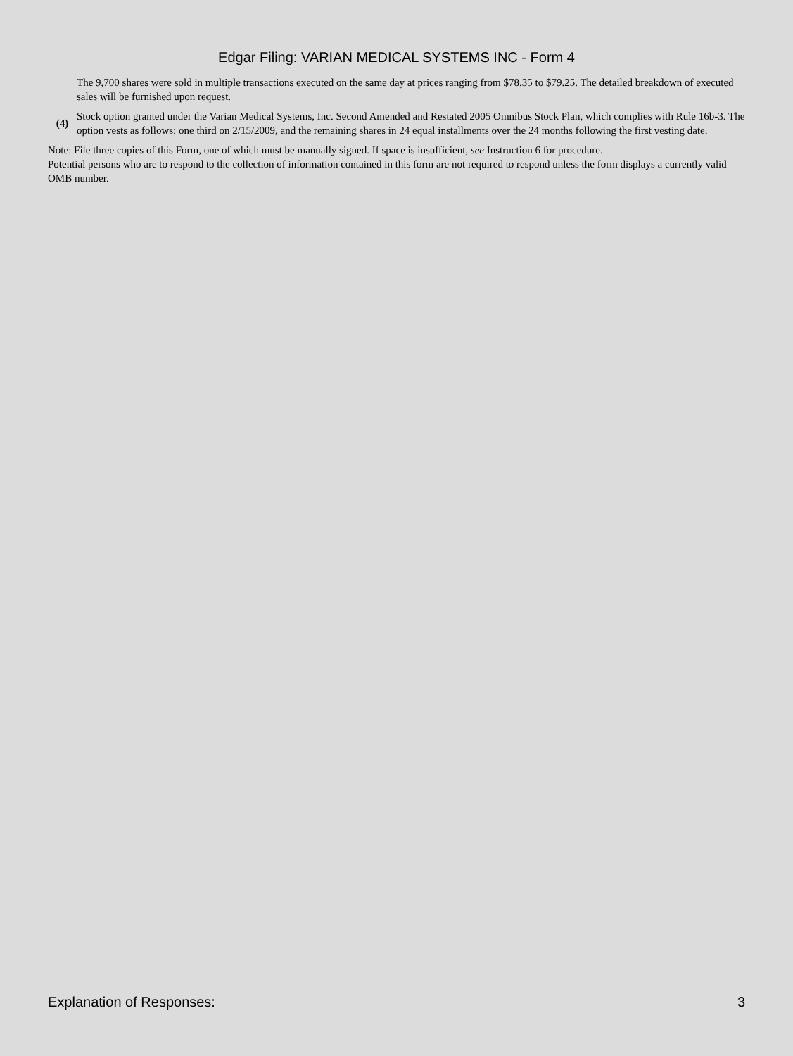Edgar Filing: VARIAN MEDICAL SYSTEMS INC - Form 4
The 9,700 shares were sold in multiple transactions executed on the same day at prices ranging from $78.35 to $79.25. The detailed breakdown of executed sales will be furnished upon request.
(4)
Stock option granted under the Varian Medical Systems, Inc. Second Amended and Restated 2005 Omnibus Stock Plan, which complies with Rule 16b-3. The option vests as follows: one third on 2/15/2009, and the remaining shares in 24 equal installments over the 24 months following the first vesting date.
Note: File three copies of this Form, one of which must be manually signed. If space is insufficient, see Instruction 6 for procedure.
Potential persons who are to respond to the collection of information contained in this form are not required to respond unless the form displays a currently valid OMB number.
Explanation of Responses: 3